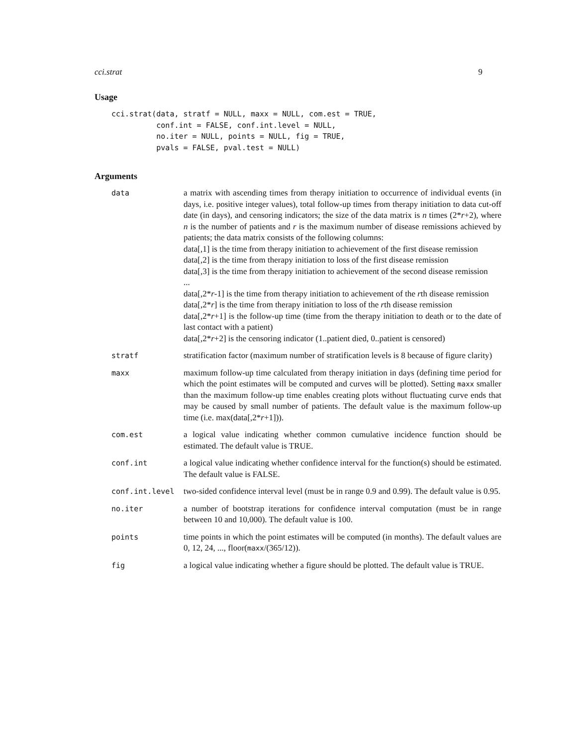cci.strat 9
Usage
cci.strat(data, stratf = NULL, maxx = NULL, com.est = TRUE,
          conf.int = FALSE, conf.int.level = NULL,
          no.iter = NULL, points = NULL, fig = TRUE,
          pvals = FALSE, pval.test = NULL)
Arguments
| data | a matrix with ascending times from therapy initiation to occurrence of individual events (in days, i.e. positive integer values), total follow-up times from therapy initiation to data cut-off date (in days), and censoring indicators; the size of the data matrix is n times (2* r +2), where n is the number of patients and r is the maximum number of disease remissions achieved by patients; the data matrix consists of the following columns: data[,1] is the time from therapy initiation to achievement of the first disease remission data[,2] is the time from therapy initiation to loss of the first disease remission data[,3] is the time from therapy initiation to achievement of the second disease remission ... data[,2* r -1] is the time from therapy initiation to achievement of the r th disease remission data[,2* r ] is the time from therapy initiation to loss of the r th disease remission data[,2* r +1] is the follow-up time (time from the therapy initiation to death or to the date of last contact with a patient) data[,2* r +2] is the censoring indicator (1..patient died, 0..patient is censored) |
| stratf | stratification factor (maximum number of stratification levels is 8 because of figure clarity) |
| maxx | maximum follow-up time calculated from therapy initiation in days (defining time period for which the point estimates will be computed and curves will be plotted). Setting maxx smaller than the maximum follow-up time enables creating plots without fluctuating curve ends that may be caused by small number of patients. The default value is the maximum follow-up time (i.e. max(data[,2* r +1])). |
| com.est | a logical value indicating whether common cumulative incidence function should be estimated. The default value is TRUE. |
| conf.int | a logical value indicating whether confidence interval for the function(s) should be estimated. The default value is FALSE. |
| conf.int.level | two-sided confidence interval level (must be in range 0.9 and 0.99). The default value is 0.95. |
| no.iter | a number of bootstrap iterations for confidence interval computation (must be in range between 10 and 10,000). The default value is 100. |
| points | time points in which the point estimates will be computed (in months). The default values are 0, 12, 24, ..., floor( maxx /(365/12)). |
| fig | a logical value indicating whether a figure should be plotted. The default value is TRUE. |